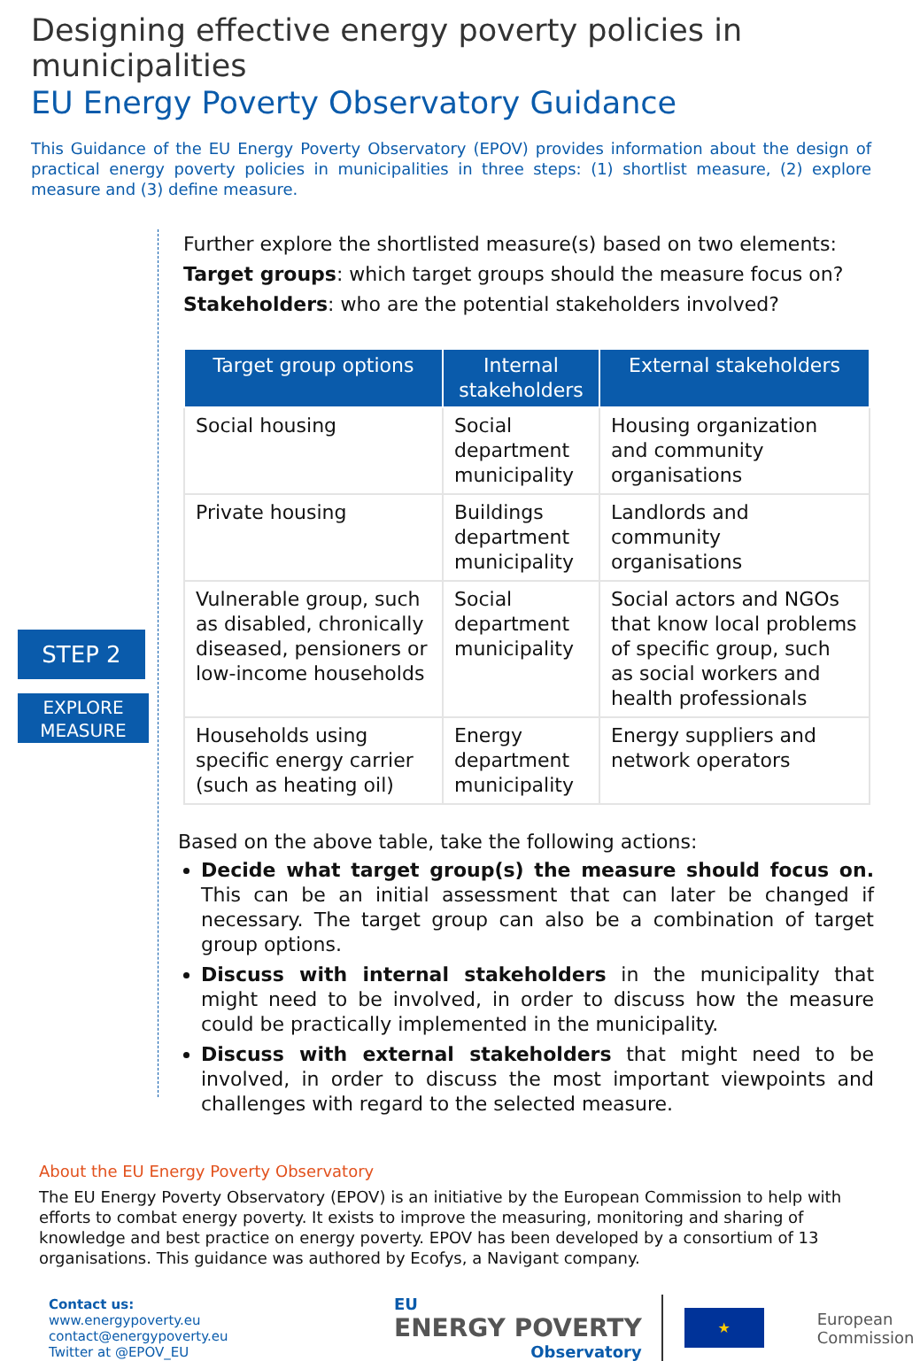Designing effective energy poverty policies in municipalities
EU Energy Poverty Observatory Guidance
This Guidance of the EU Energy Poverty Observatory (EPOV) provides information about the design of practical energy poverty policies in municipalities in three steps: (1) shortlist measure, (2) explore measure and (3) define measure.
STEP 2
EXPLORE
MEASURE
Further explore the shortlisted measure(s) based on two elements:
Target groups: which target groups should the measure focus on?
Stakeholders: who are the potential stakeholders involved?
| Target group options | Internal stakeholders | External stakeholders |
| --- | --- | --- |
| Social housing | Social department municipality | Housing organization and community organisations |
| Private housing | Buildings department municipality | Landlords and community organisations |
| Vulnerable group, such as disabled, chronically diseased, pensioners or low-income households | Social department municipality | Social actors and NGOs that know local problems of specific group, such as social workers and health professionals |
| Households using specific energy carrier (such as heating oil) | Energy department municipality | Energy suppliers and network operators |
Based on the above table, take the following actions:
Decide what target group(s) the measure should focus on. This can be an initial assessment that can later be changed if necessary. The target group can also be a combination of target group options.
Discuss with internal stakeholders in the municipality that might need to be involved, in order to discuss how the measure could be practically implemented in the municipality.
Discuss with external stakeholders that might need to be involved, in order to discuss the most important viewpoints and challenges with regard to the selected measure.
About the EU Energy Poverty Observatory
The EU Energy Poverty Observatory (EPOV) is an initiative by the European Commission to help with efforts to combat energy poverty. It exists to improve the measuring, monitoring and sharing of knowledge and best practice on energy poverty. EPOV has been developed by a consortium of 13 organisations. This guidance was authored by Ecofys, a Navigant company.
Contact us:
www.energypoverty.eu
contact@energypoverty.eu
Twitter at @EPOV_EU
EU
ENERGY POVERTY
Observatory
★
European
Commission